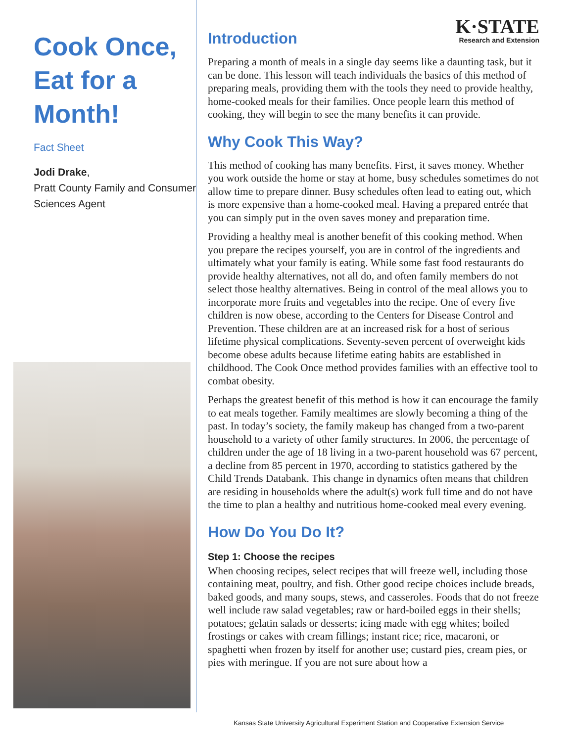Cook Once,
Eat for a
Month!
Fact Sheet
Jodi Drake,
Pratt County Family and Consumer Sciences Agent
K·STATE
Research and Extension
Introduction
Preparing a month of meals in a single day seems like a daunting task, but it can be done. This lesson will teach individuals the basics of this method of preparing meals, providing them with the tools they need to provide healthy, home-cooked meals for their families. Once people learn this method of cooking, they will begin to see the many benefits it can provide.
Why Cook This Way?
This method of cooking has many benefits. First, it saves money. Whether you work outside the home or stay at home, busy schedules sometimes do not allow time to prepare dinner. Busy schedules often lead to eating out, which is more expensive than a home-cooked meal. Having a prepared entrée that you can simply put in the oven saves money and preparation time.
Providing a healthy meal is another benefit of this cooking method. When you prepare the recipes yourself, you are in control of the ingredients and ultimately what your family is eating. While some fast food restaurants do provide healthy alternatives, not all do, and often family members do not select those healthy alternatives. Being in control of the meal allows you to incorporate more fruits and vegetables into the recipe. One of every five children is now obese, according to the Centers for Disease Control and Prevention. These children are at an increased risk for a host of serious lifetime physical complications. Seventy-seven percent of overweight kids become obese adults because lifetime eating habits are established in childhood. The Cook Once method provides families with an effective tool to combat obesity.
Perhaps the greatest benefit of this method is how it can encourage the family to eat meals together. Family mealtimes are slowly becoming a thing of the past. In today’s society, the family makeup has changed from a two-parent household to a variety of other family structures. In 2006, the percentage of children under the age of 18 living in a two-parent household was 67 percent, a decline from 85 percent in 1970, according to statistics gathered by the Child Trends Databank. This change in dynamics often means that children are residing in households where the adult(s) work full time and do not have the time to plan a healthy and nutritious home-cooked meal every evening.
How Do You Do It?
Step 1: Choose the recipes
When choosing recipes, select recipes that will freeze well, including those containing meat, poultry, and fish. Other good recipe choices include breads, baked goods, and many soups, stews, and casseroles. Foods that do not freeze well include raw salad vegetables; raw or hard-boiled eggs in their shells; potatoes; gelatin salads or desserts; icing made with egg whites; boiled frostings or cakes with cream fillings; instant rice; rice, macaroni, or spaghetti when frozen by itself for another use; custard pies, cream pies, or pies with meringue. If you are not sure about how a
Kansas State University Agricultural Experiment Station and Cooperative Extension Service